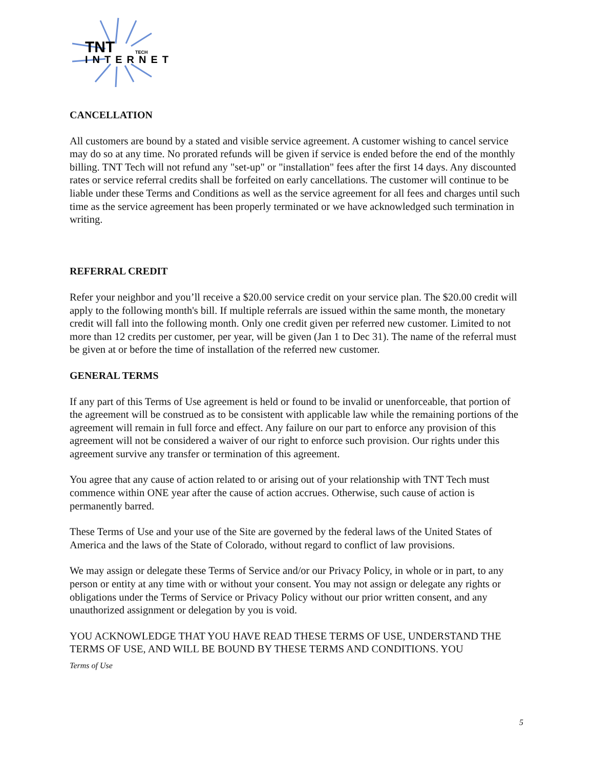TNT
TECH
INTERNET
CANCELLATION
All customers are bound by a stated and visible service agreement. A customer wishing to cancel service may do so at any time. No prorated refunds will be given if service is ended before the end of the monthly billing. TNT Tech will not refund any "set-up" or "installation" fees after the first 14 days. Any discounted rates or service referral credits shall be forfeited on early cancellations. The customer will continue to be liable under these Terms and Conditions as well as the service agreement for all fees and charges until such time as the service agreement has been properly terminated or we have acknowledged such termination in writing.
REFERRAL CREDIT
Refer your neighbor and you’ll receive a $20.00 service credit on your service plan. The $20.00 credit will apply to the following month's bill. If multiple referrals are issued within the same month, the monetary credit will fall into the following month. Only one credit given per referred new customer. Limited to not more than 12 credits per customer, per year, will be given (Jan 1 to Dec 31). The name of the referral must be given at or before the time of installation of the referred new customer.
GENERAL TERMS
If any part of this Terms of Use agreement is held or found to be invalid or unenforceable, that portion of the agreement will be construed as to be consistent with applicable law while the remaining portions of the agreement will remain in full force and effect. Any failure on our part to enforce any provision of this agreement will not be considered a waiver of our right to enforce such provision. Our rights under this agreement survive any transfer or termination of this agreement.
You agree that any cause of action related to or arising out of your relationship with TNT Tech must commence within ONE year after the cause of action accrues. Otherwise, such cause of action is permanently barred.
These Terms of Use and your use of the Site are governed by the federal laws of the United States of America and the laws of the State of Colorado, without regard to conflict of law provisions.
We may assign or delegate these Terms of Service and/or our Privacy Policy, in whole or in part, to any person or entity at any time with or without your consent. You may not assign or delegate any rights or obligations under the Terms of Service or Privacy Policy without our prior written consent, and any unauthorized assignment or delegation by you is void.
YOU ACKNOWLEDGE THAT YOU HAVE READ THESE TERMS OF USE, UNDERSTAND THE TERMS OF USE, AND WILL BE BOUND BY THESE TERMS AND CONDITIONS. YOU
Terms of Use
5